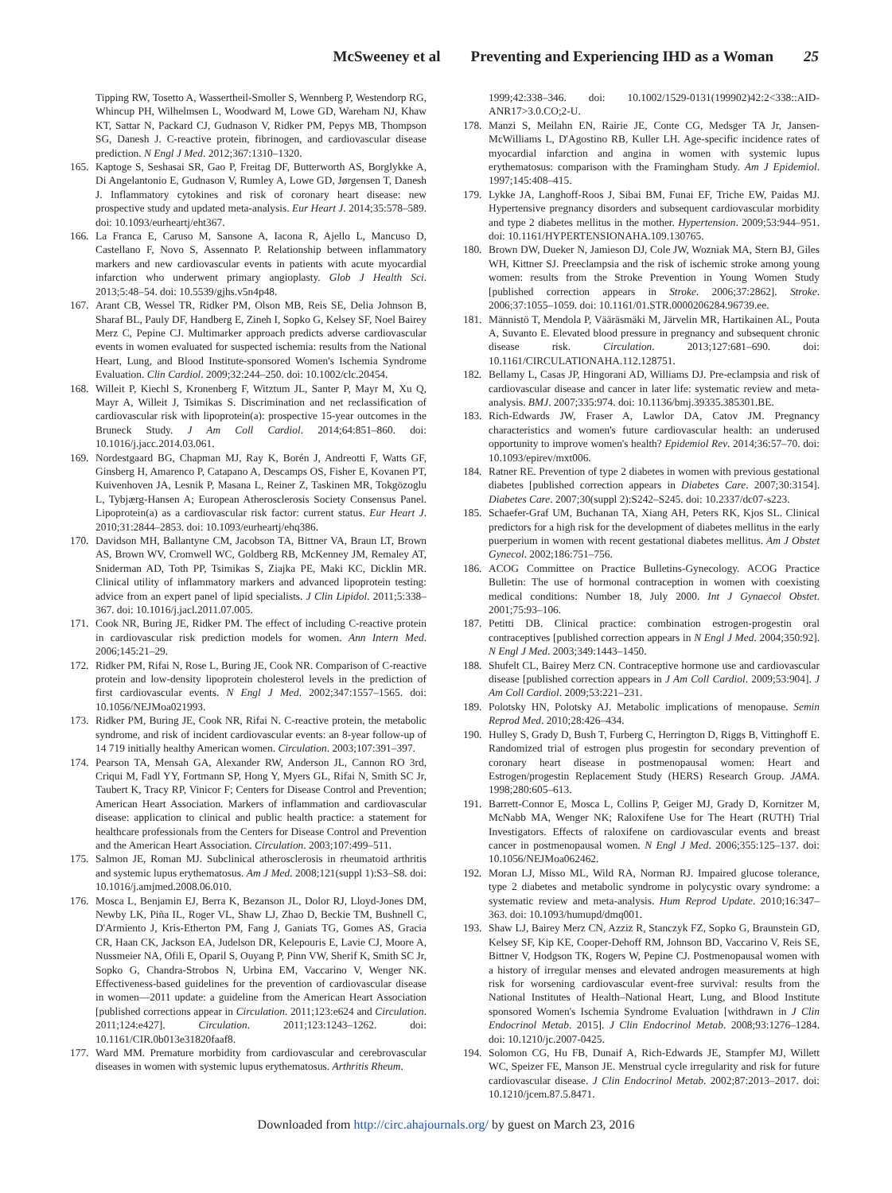McSweeney et al Preventing and Experiencing IHD as a Woman 25
Tipping RW, Tosetto A, Wassertheil-Smoller S, Wennberg P, Westendorp RG, Whincup PH, Wilhelmsen L, Woodward M, Lowe GD, Wareham NJ, Khaw KT, Sattar N, Packard CJ, Gudnason V, Ridker PM, Pepys MB, Thompson SG, Danesh J. C-reactive protein, fibrinogen, and cardiovascular disease prediction. N Engl J Med. 2012;367:1310–1320.
165. Kaptoge S, Seshasai SR, Gao P, Freitag DF, Butterworth AS, Borglykke A, Di Angelantonio E, Gudnason V, Rumley A, Lowe GD, Jørgensen T, Danesh J. Inflammatory cytokines and risk of coronary heart disease: new prospective study and updated meta-analysis. Eur Heart J. 2014;35:578–589. doi: 10.1093/eurheartj/eht367.
166. La Franca E, Caruso M, Sansone A, Iacona R, Ajello L, Mancuso D, Castellano F, Novo S, Assennato P. Relationship between inflammatory markers and new cardiovascular events in patients with acute myocardial infarction who underwent primary angioplasty. Glob J Health Sci. 2013;5:48–54. doi: 10.5539/gjhs.v5n4p48.
167. Arant CB, Wessel TR, Ridker PM, Olson MB, Reis SE, Delia Johnson B, Sharaf BL, Pauly DF, Handberg E, Zineh I, Sopko G, Kelsey SF, Noel Bairey Merz C, Pepine CJ. Multimarker approach predicts adverse cardiovascular events in women evaluated for suspected ischemia: results from the National Heart, Lung, and Blood Institute-sponsored Women's Ischemia Syndrome Evaluation. Clin Cardiol. 2009;32:244–250. doi: 10.1002/clc.20454.
168. Willeit P, Kiechl S, Kronenberg F, Witztum JL, Santer P, Mayr M, Xu Q, Mayr A, Willeit J, Tsimikas S. Discrimination and net reclassification of cardiovascular risk with lipoprotein(a): prospective 15-year outcomes in the Bruneck Study. J Am Coll Cardiol. 2014;64:851–860. doi: 10.1016/j.jacc.2014.03.061.
169. Nordestgaard BG, Chapman MJ, Ray K, Borén J, Andreotti F, Watts GF, Ginsberg H, Amarenco P, Catapano A, Descamps OS, Fisher E, Kovanen PT, Kuivenhoven JA, Lesnik P, Masana L, Reiner Z, Taskinen MR, Tokgözoglu L, Tybjærg-Hansen A; European Atherosclerosis Society Consensus Panel. Lipoprotein(a) as a cardiovascular risk factor: current status. Eur Heart J. 2010;31:2844–2853. doi: 10.1093/eurheartj/ehq386.
170. Davidson MH, Ballantyne CM, Jacobson TA, Bittner VA, Braun LT, Brown AS, Brown WV, Cromwell WC, Goldberg RB, McKenney JM, Remaley AT, Sniderman AD, Toth PP, Tsimikas S, Ziajka PE, Maki KC, Dicklin MR. Clinical utility of inflammatory markers and advanced lipoprotein testing: advice from an expert panel of lipid specialists. J Clin Lipidol. 2011;5:338–367. doi: 10.1016/j.jacl.2011.07.005.
171. Cook NR, Buring JE, Ridker PM. The effect of including C-reactive protein in cardiovascular risk prediction models for women. Ann Intern Med. 2006;145:21–29.
172. Ridker PM, Rifai N, Rose L, Buring JE, Cook NR. Comparison of C-reactive protein and low-density lipoprotein cholesterol levels in the prediction of first cardiovascular events. N Engl J Med. 2002;347:1557–1565. doi: 10.1056/NEJMoa021993.
173. Ridker PM, Buring JE, Cook NR, Rifai N. C-reactive protein, the metabolic syndrome, and risk of incident cardiovascular events: an 8-year follow-up of 14 719 initially healthy American women. Circulation. 2003;107:391–397.
174. Pearson TA, Mensah GA, Alexander RW, Anderson JL, Cannon RO 3rd, Criqui M, Fadl YY, Fortmann SP, Hong Y, Myers GL, Rifai N, Smith SC Jr, Taubert K, Tracy RP, Vinicor F; Centers for Disease Control and Prevention; American Heart Association. Markers of inflammation and cardiovascular disease: application to clinical and public health practice: a statement for healthcare professionals from the Centers for Disease Control and Prevention and the American Heart Association. Circulation. 2003;107:499–511.
175. Salmon JE, Roman MJ. Subclinical atherosclerosis in rheumatoid arthritis and systemic lupus erythematosus. Am J Med. 2008;121(suppl 1):S3–S8. doi: 10.1016/j.amjmed.2008.06.010.
176. Mosca L, Benjamin EJ, Berra K, Bezanson JL, Dolor RJ, Lloyd-Jones DM, Newby LK, Piña IL, Roger VL, Shaw LJ, Zhao D, Beckie TM, Bushnell C, D'Armiento J, Kris-Etherton PM, Fang J, Ganiats TG, Gomes AS, Gracia CR, Haan CK, Jackson EA, Judelson DR, Kelepouris E, Lavie CJ, Moore A, Nussmeier NA, Ofili E, Oparil S, Ouyang P, Pinn VW, Sherif K, Smith SC Jr, Sopko G, Chandra-Strobos N, Urbina EM, Vaccarino V, Wenger NK. Effectiveness-based guidelines for the prevention of cardiovascular disease in women—2011 update: a guideline from the American Heart Association [published corrections appear in Circulation. 2011;123:e624 and Circulation. 2011;124:e427]. Circulation. 2011;123:1243–1262. doi: 10.1161/CIR.0b013e31820faaf8.
177. Ward MM. Premature morbidity from cardiovascular and cerebrovascular diseases in women with systemic lupus erythematosus. Arthritis Rheum.
1999;42:338–346. doi: 10.1002/1529-0131(199902)42:2<338::AID-ANR17>3.0.CO;2-U.
178. Manzi S, Meilahn EN, Rairie JE, Conte CG, Medsger TA Jr, Jansen-McWilliams L, D'Agostino RB, Kuller LH. Age-specific incidence rates of myocardial infarction and angina in women with systemic lupus erythematosus: comparison with the Framingham Study. Am J Epidemiol. 1997;145:408–415.
179. Lykke JA, Langhoff-Roos J, Sibai BM, Funai EF, Triche EW, Paidas MJ. Hypertensive pregnancy disorders and subsequent cardiovascular morbidity and type 2 diabetes mellitus in the mother. Hypertension. 2009;53:944–951. doi: 10.1161/HYPERTENSIONAHA.109.130765.
180. Brown DW, Dueker N, Jamieson DJ, Cole JW, Wozniak MA, Stern BJ, Giles WH, Kittner SJ. Preeclampsia and the risk of ischemic stroke among young women: results from the Stroke Prevention in Young Women Study [published correction appears in Stroke. 2006;37:2862]. Stroke. 2006;37:1055–1059. doi: 10.1161/01.STR.0000206284.96739.ee.
181. Männistö T, Mendola P, Vääräsmäki M, Järvelin MR, Hartikainen AL, Pouta A, Suvanto E. Elevated blood pressure in pregnancy and subsequent chronic disease risk. Circulation. 2013;127:681–690. doi: 10.1161/CIRCULATIONAHA.112.128751.
182. Bellamy L, Casas JP, Hingorani AD, Williams DJ. Pre-eclampsia and risk of cardiovascular disease and cancer in later life: systematic review and meta-analysis. BMJ. 2007;335:974. doi: 10.1136/bmj.39335.385301.BE.
183. Rich-Edwards JW, Fraser A, Lawlor DA, Catov JM. Pregnancy characteristics and women's future cardiovascular health: an underused opportunity to improve women's health? Epidemiol Rev. 2014;36:57–70. doi: 10.1093/epirev/mxt006.
184. Ratner RE. Prevention of type 2 diabetes in women with previous gestational diabetes [published correction appears in Diabetes Care. 2007;30:3154]. Diabetes Care. 2007;30(suppl 2):S242–S245. doi: 10.2337/dc07-s223.
185. Schaefer-Graf UM, Buchanan TA, Xiang AH, Peters RK, Kjos SL. Clinical predictors for a high risk for the development of diabetes mellitus in the early puerperium in women with recent gestational diabetes mellitus. Am J Obstet Gynecol. 2002;186:751–756.
186. ACOG Committee on Practice Bulletins-Gynecology. ACOG Practice Bulletin: The use of hormonal contraception in women with coexisting medical conditions: Number 18, July 2000. Int J Gynaecol Obstet. 2001;75:93–106.
187. Petitti DB. Clinical practice: combination estrogen-progestin oral contraceptives [published correction appears in N Engl J Med. 2004;350:92]. N Engl J Med. 2003;349:1443–1450.
188. Shufelt CL, Bairey Merz CN. Contraceptive hormone use and cardiovascular disease [published correction appears in J Am Coll Cardiol. 2009;53:904]. J Am Coll Cardiol. 2009;53:221–231.
189. Polotsky HN, Polotsky AJ. Metabolic implications of menopause. Semin Reprod Med. 2010;28:426–434.
190. Hulley S, Grady D, Bush T, Furberg C, Herrington D, Riggs B, Vittinghoff E. Randomized trial of estrogen plus progestin for secondary prevention of coronary heart disease in postmenopausal women: Heart and Estrogen/progestin Replacement Study (HERS) Research Group. JAMA. 1998;280:605–613.
191. Barrett-Connor E, Mosca L, Collins P, Geiger MJ, Grady D, Kornitzer M, McNabb MA, Wenger NK; Raloxifene Use for The Heart (RUTH) Trial Investigators. Effects of raloxifene on cardiovascular events and breast cancer in postmenopausal women. N Engl J Med. 2006;355:125–137. doi: 10.1056/NEJMoa062462.
192. Moran LJ, Misso ML, Wild RA, Norman RJ. Impaired glucose tolerance, type 2 diabetes and metabolic syndrome in polycystic ovary syndrome: a systematic review and meta-analysis. Hum Reprod Update. 2010;16:347–363. doi: 10.1093/humupd/dmq001.
193. Shaw LJ, Bairey Merz CN, Azziz R, Stanczyk FZ, Sopko G, Braunstein GD, Kelsey SF, Kip KE, Cooper-Dehoff RM, Johnson BD, Vaccarino V, Reis SE, Bittner V, Hodgson TK, Rogers W, Pepine CJ. Postmenopausal women with a history of irregular menses and elevated androgen measurements at high risk for worsening cardiovascular event-free survival: results from the National Institutes of Health–National Heart, Lung, and Blood Institute sponsored Women's Ischemia Syndrome Evaluation [withdrawn in J Clin Endocrinol Metab. 2015]. J Clin Endocrinol Metab. 2008;93:1276–1284. doi: 10.1210/jc.2007-0425.
194. Solomon CG, Hu FB, Dunaif A, Rich-Edwards JE, Stampfer MJ, Willett WC, Speizer FE, Manson JE. Menstrual cycle irregularity and risk for future cardiovascular disease. J Clin Endocrinol Metab. 2002;87:2013–2017. doi: 10.1210/jcem.87.5.8471.
Downloaded from http://circ.ahajournals.org/ by guest on March 23, 2016